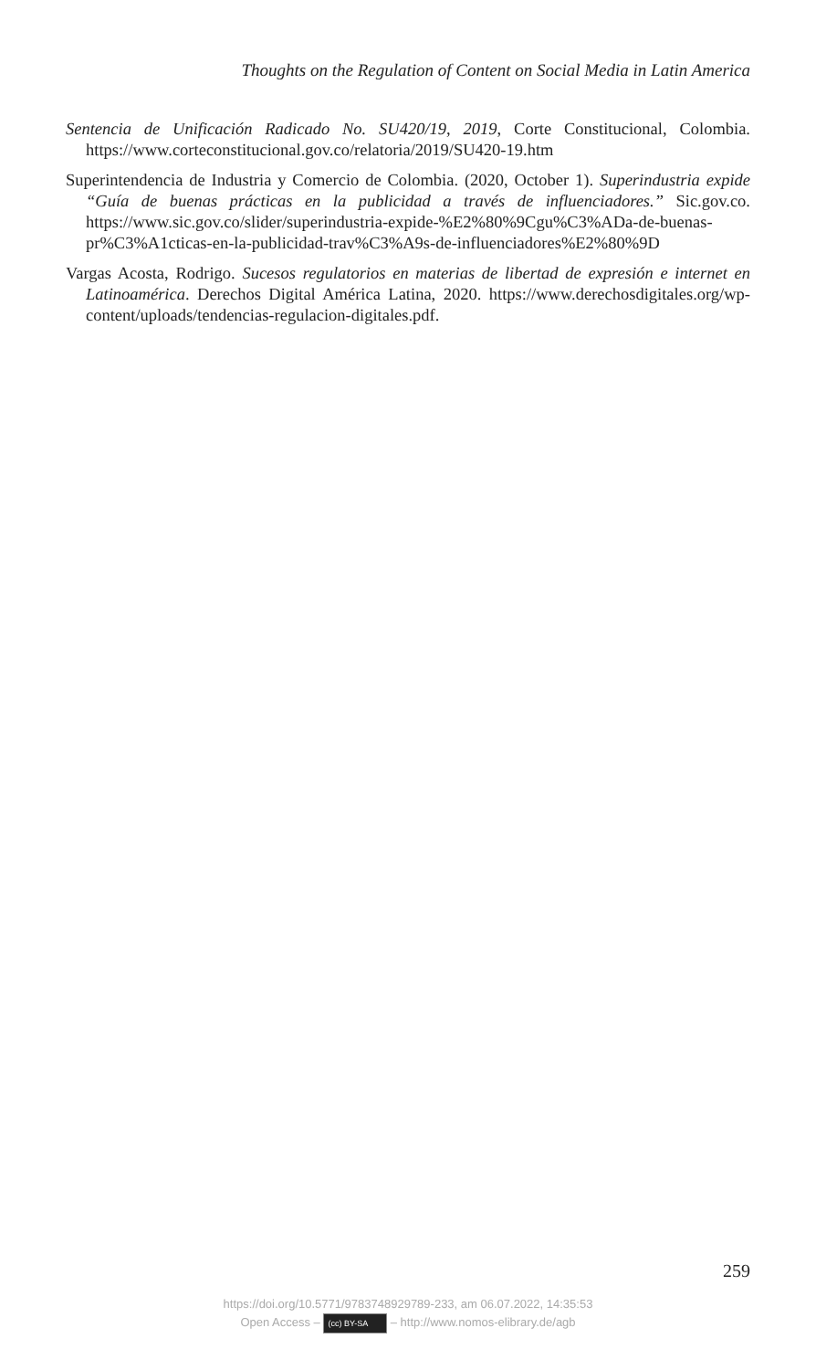Thoughts on the Regulation of Content on Social Media in Latin America
Sentencia de Unificación Radicado No. SU420/19, 2019, Corte Constitucional, Colombia. https://www.corteconstitucional.gov.co/relatoria/2019/SU420-19.htm
Superintendencia de Industria y Comercio de Colombia. (2020, October 1). Superindustria expide “Guía de buenas prácticas en la publicidad a través de influenciadores.” Sic.gov.co. https://www.sic.gov.co/slider/superindustria-expide-%E2%80%9Cgu%C3%ADa-de-buenas-pr%C3%A1cticas-en-la-publicidad-trav%C3%A9s-de-influenciadores%E2%80%9D
Vargas Acosta, Rodrigo. Sucesos regulatorios en materias de libertad de expresión e internet en Latinoamérica. Derechos Digital América Latina, 2020. https://www.derechosdigitales.org/wp-content/uploads/tendencias-regulacion-digitales.pdf.
259
https://doi.org/10.5771/9783748929789-233, am 06.07.2022, 14:35:53
Open Access – (cc) BY-SA – http://www.nomos-elibrary.de/agb